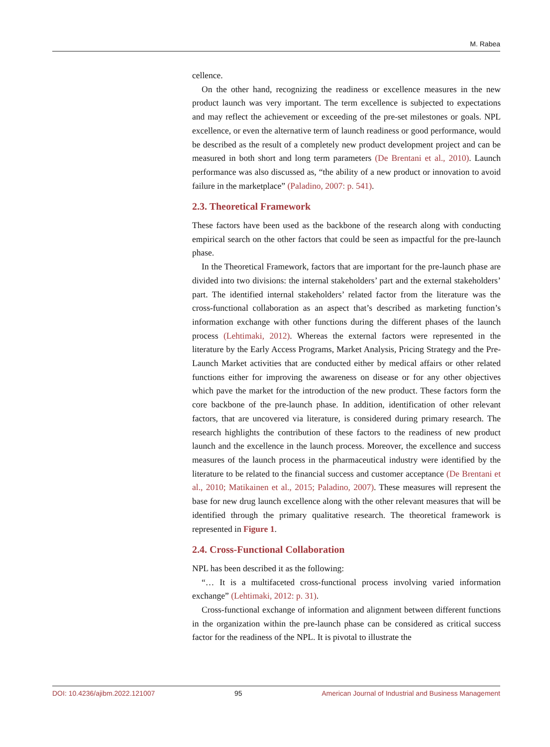M. Rabea
cellence.
On the other hand, recognizing the readiness or excellence measures in the new product launch was very important. The term excellence is subjected to expectations and may reflect the achievement or exceeding of the pre-set milestones or goals. NPL excellence, or even the alternative term of launch readiness or good performance, would be described as the result of a completely new product development project and can be measured in both short and long term parameters (De Brentani et al., 2010). Launch performance was also discussed as, “the ability of a new product or innovation to avoid failure in the marketplace” (Paladino, 2007: p. 541).
2.3. Theoretical Framework
These factors have been used as the backbone of the research along with conducting empirical search on the other factors that could be seen as impactful for the pre-launch phase.
In the Theoretical Framework, factors that are important for the pre-launch phase are divided into two divisions: the internal stakeholders’ part and the external stakeholders’ part. The identified internal stakeholders’ related factor from the literature was the cross-functional collaboration as an aspect that’s described as marketing function’s information exchange with other functions during the different phases of the launch process (Lehtimaki, 2012). Whereas the external factors were represented in the literature by the Early Access Programs, Market Analysis, Pricing Strategy and the Pre-Launch Market activities that are conducted either by medical affairs or other related functions either for improving the awareness on disease or for any other objectives which pave the market for the introduction of the new product. These factors form the core backbone of the pre-launch phase. In addition, identification of other relevant factors, that are uncovered via literature, is considered during primary research. The research highlights the contribution of these factors to the readiness of new product launch and the excellence in the launch process. Moreover, the excellence and success measures of the launch process in the pharmaceutical industry were identified by the literature to be related to the financial success and customer acceptance (De Brentani et al., 2010; Matikainen et al., 2015; Paladino, 2007). These measures will represent the base for new drug launch excellence along with the other relevant measures that will be identified through the primary qualitative research. The theoretical framework is represented in Figure 1.
2.4. Cross-Functional Collaboration
NPL has been described it as the following:
“… It is a multifaceted cross-functional process involving varied information exchange” (Lehtimaki, 2012: p. 31).
Cross-functional exchange of information and alignment between different functions in the organization within the pre-launch phase can be considered as critical success factor for the readiness of the NPL. It is pivotal to illustrate the
DOI: 10.4236/ajibm.2022.121007 95 American Journal of Industrial and Business Management